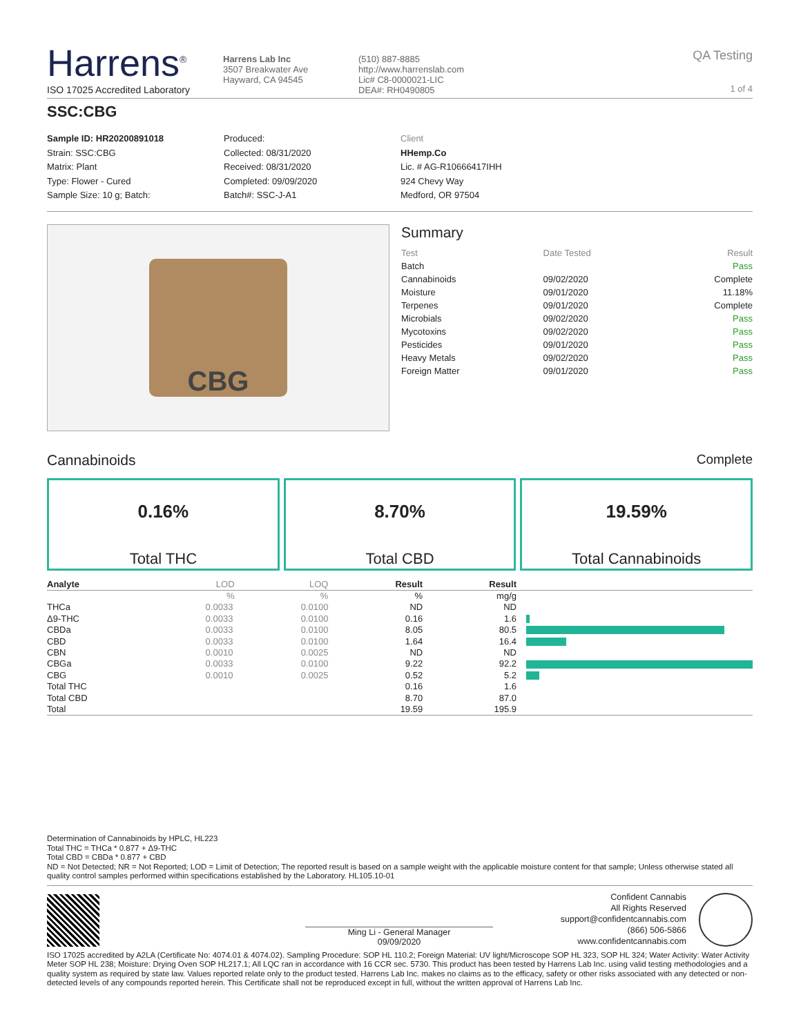Harrens<sup>®</sup>
ISO 17025 Accredited Laboratory
Harrens Lab Inc
3507 Breakwater Ave
Hayward, CA 94545
(510) 887-8885
http://www.harrenslab.com
Lic# C8-0000021-LIC
DEA#: RH0490805
QA Testing
1 of 4
SSC:CBG
Sample ID: HR20200891018
Strain: SSC:CBG
Matrix: Plant
Type: Flower - Cured
Sample Size: 10 g; Batch:
Produced:
Collected: 08/31/2020
Received: 08/31/2020
Completed: 09/09/2020
Batch#: SSC-J-A1
Client
HHemp.Co
Lic. # AG-R10666417IHH
924 Chevy Way
Medford, OR 97504
CBG
Summary
| Test | Date Tested | Result |
| Batch | | Pass |
| Cannabinoids | 09/02/2020 | Complete |
| Moisture | 09/01/2020 | 11.18% |
| Terpenes | 09/01/2020 | Complete |
| Microbials | 09/02/2020 | Pass |
| Mycotoxins | 09/02/2020 | Pass |
| Pesticides | 09/01/2020 | Pass |
| Heavy Metals | 09/02/2020 | Pass |
| Foreign Matter | 09/01/2020 | Pass |
Cannabinoids Complete
0.16%
Total THC
8.70%
Total CBD
19.59%
Total Cannabinoids
| Analyte | LOD | LOQ | Result | Result | |
| --- | --- | --- | --- | --- | --- |
| | % | % | % | mg/g | |
| THCa | 0.0033 | 0.0100 | ND | ND | |
| Δ9-THC | 0.0033 | 0.0100 | 0.16 | 1.6 | |
| CBDa | 0.0033 | 0.0100 | 8.05 | 80.5 | |
| CBD | 0.0033 | 0.0100 | 1.64 | 16.4 | |
| CBN | 0.0010 | 0.0025 | ND | ND | |
| CBGa | 0.0033 | 0.0100 | 9.22 | 92.2 | |
| CBG | 0.0010 | 0.0025 | 0.52 | 5.2 | |
| Total THC | | | 0.16 | 1.6 | |
| Total CBD | | | 8.70 | 87.0 | |
| Total | | | 19.59 | 195.9 | |
Determination of Cannabinoids by HPLC, HL223
Total THC = THCa * 0.877 + Δ9-THC
Total CBD = CBDa * 0.877 + CBD
ND = Not Detected; NR = Not Reported; LOD = Limit of Detection; The reported result is based on a sample weight with the applicable moisture content for that sample; Unless otherwise stated all quality control samples performed within specifications established by the Laboratory. HL105.10-01
Ming Li - General Manager
09/09/2020
Confident Cannabis
All Rights Reserved
support@confidentcannabis.com
(866) 506-5866
www.confidentcannabis.com
ISO 17025 accredited by A2LA (Certificate No: 4074.01 & 4074.02). Sampling Procedure: SOP HL 110.2; Foreign Material: UV light/Microscope SOP HL 323, SOP HL 324; Water Activity: Water Activity Meter SOP HL 238; Moisture: Drying Oven SOP HL217.1; All LQC ran in accordance with 16 CCR sec. 5730. This product has been tested by Harrens Lab Inc. using valid testing methodologies and a quality system as required by state law. Values reported relate only to the product tested. Harrens Lab Inc. makes no claims as to the efficacy, safety or other risks associated with any detected or non-detected levels of any compounds reported herein. This Certificate shall not be reproduced except in full, without the written approval of Harrens Lab Inc.